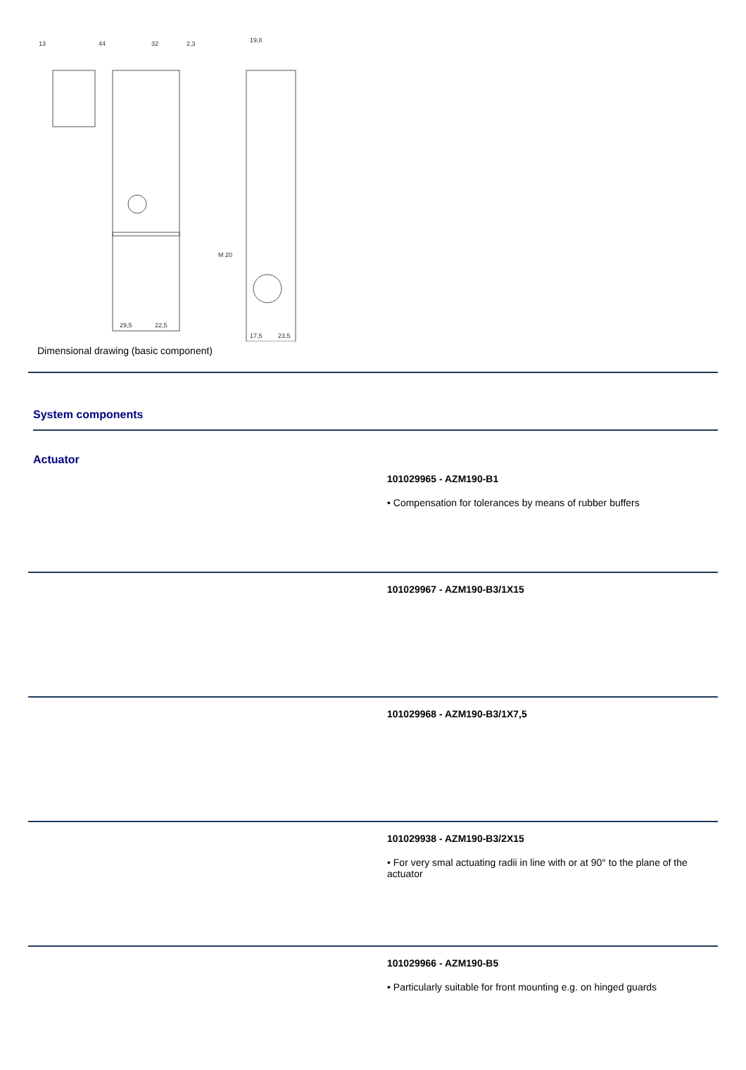13
44
32
2,3
19,8
M 20
29,5
22,5
17,5
23,5
Dimensional drawing (basic component)
System components
Actuator
101029965 - AZM190-B1
• Compensation for tolerances by means of rubber buffers
101029967 - AZM190-B3/1X15
101029968 - AZM190-B3/1X7,5
101029938 - AZM190-B3/2X15
• For very smal actuating radii in line with or at 90° to the plane of the actuator
101029966 - AZM190-B5
• Particularly suitable for front mounting e.g. on hinged guards